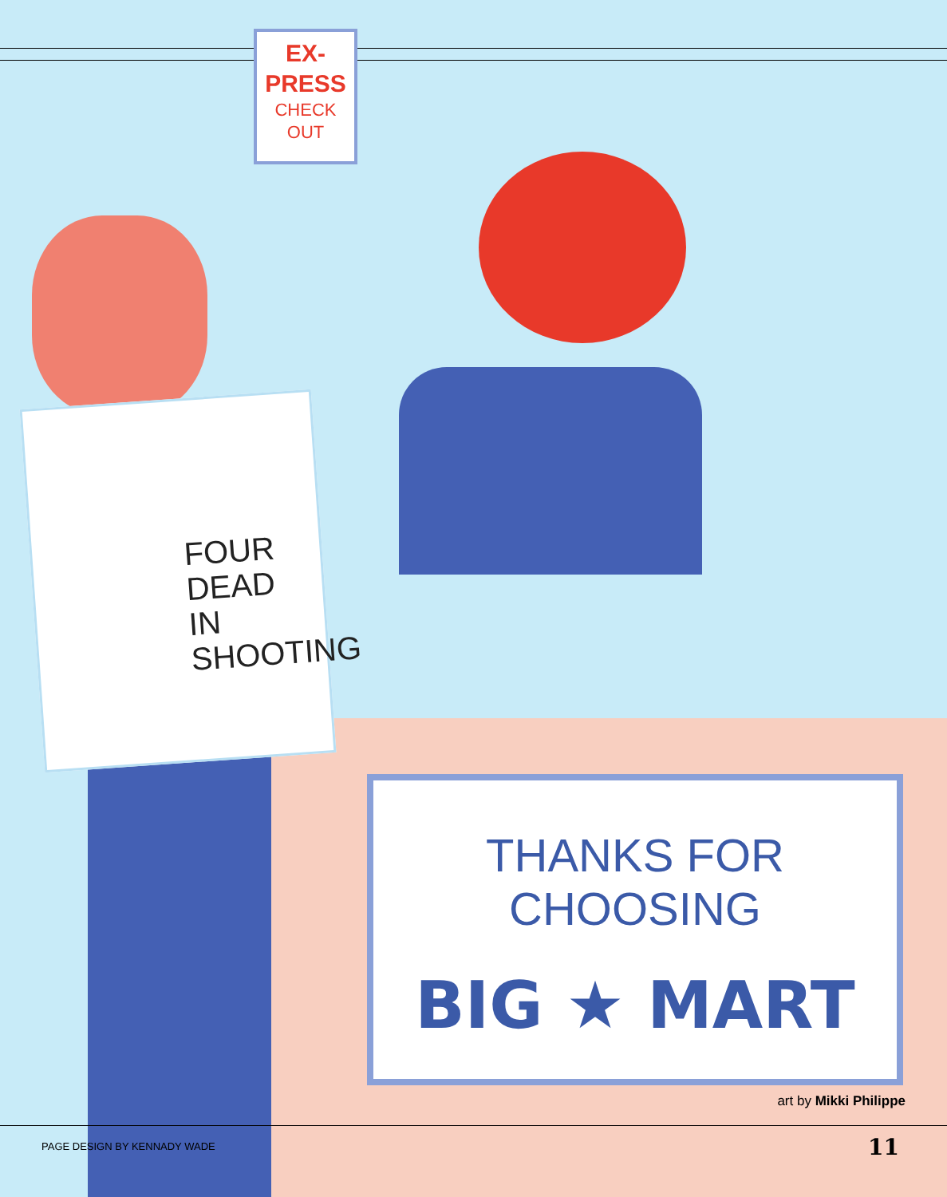EX-
PRESS
CHECK
OUT
FOUR
DEAD
IN
SHOOTING
THANKS FOR CHOOSING
BIG ★ MART
art by Mikki Philippe
PAGE DESIGN BY KENNADY WADE 11